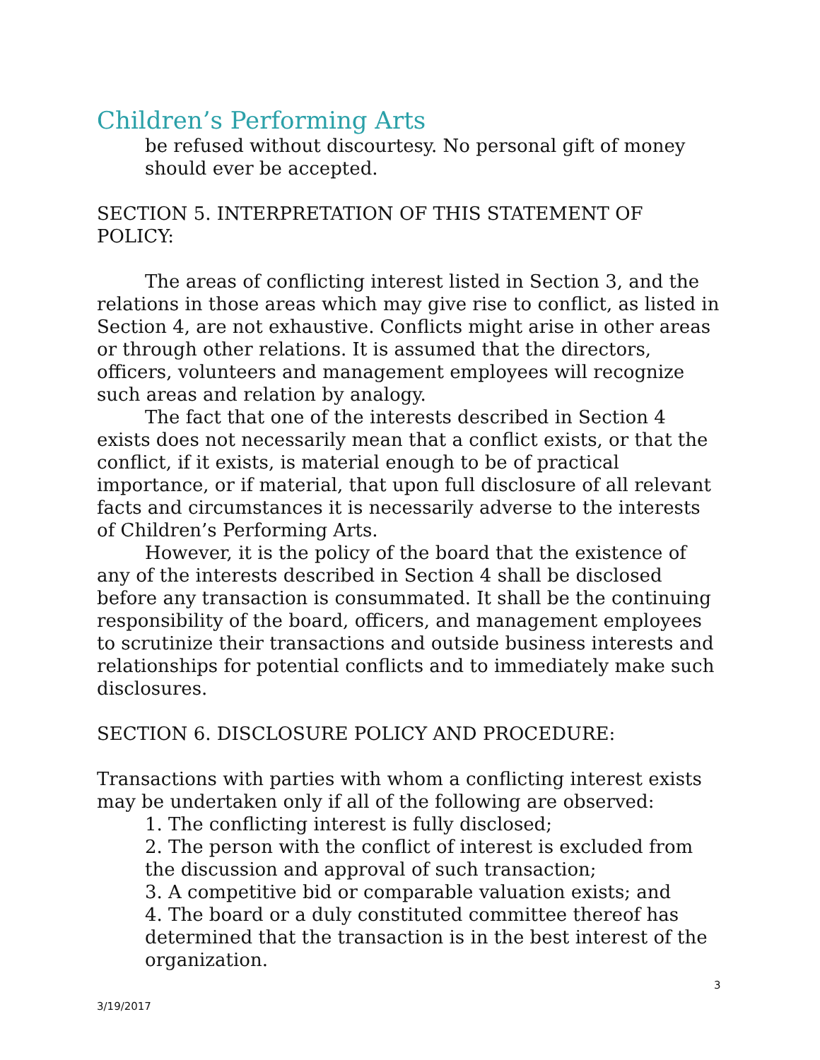Children’s Performing Arts
be refused without discourtesy. No personal gift of money should ever be accepted.
SECTION 5. INTERPRETATION OF THIS STATEMENT OF POLICY:
The areas of conflicting interest listed in Section 3, and the relations in those areas which may give rise to conflict, as listed in Section 4, are not exhaustive. Conflicts might arise in other areas or through other relations. It is assumed that the directors, officers, volunteers and management employees will recognize such areas and relation by analogy.
The fact that one of the interests described in Section 4 exists does not necessarily mean that a conflict exists, or that the conflict, if it exists, is material enough to be of practical importance, or if material, that upon full disclosure of all relevant facts and circumstances it is necessarily adverse to the interests of Children’s Performing Arts.
However, it is the policy of the board that the existence of any of the interests described in Section 4 shall be disclosed before any transaction is consummated. It shall be the continuing responsibility of the board, officers, and management employees to scrutinize their transactions and outside business interests and relationships for potential conflicts and to immediately make such disclosures.
SECTION 6. DISCLOSURE POLICY AND PROCEDURE:
Transactions with parties with whom a conflicting interest exists may be undertaken only if all of the following are observed:
1. The conflicting interest is fully disclosed;
2. The person with the conflict of interest is excluded from the discussion and approval of such transaction;
3. A competitive bid or comparable valuation exists; and
4. The board or a duly constituted committee thereof has determined that the transaction is in the best interest of the organization.
3
3/19/2017